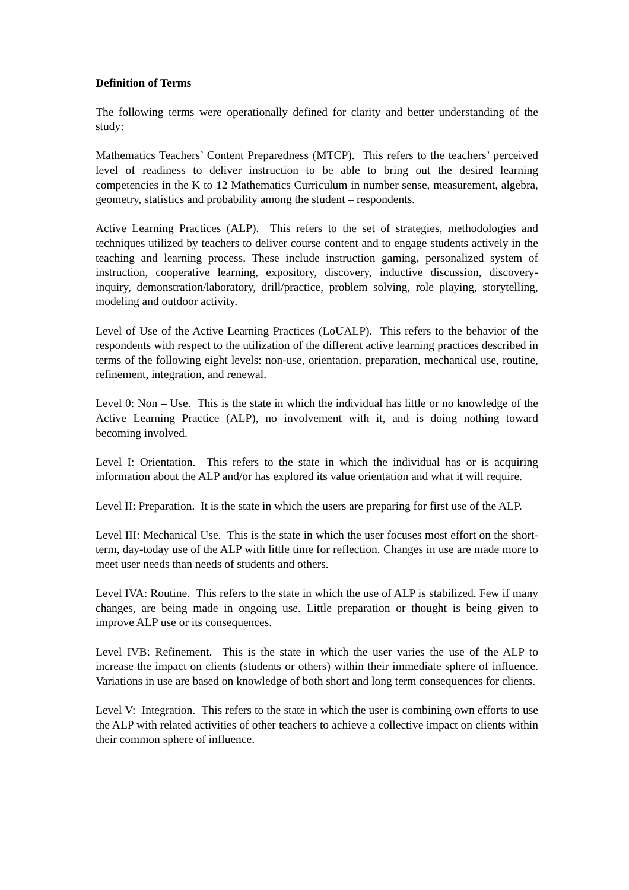Definition of Terms
The following terms were operationally defined for clarity and better understanding of the study:
Mathematics Teachers’ Content Preparedness (MTCP). This refers to the teachers’ perceived level of readiness to deliver instruction to be able to bring out the desired learning competencies in the K to 12 Mathematics Curriculum in number sense, measurement, algebra, geometry, statistics and probability among the student – respondents.
Active Learning Practices (ALP). This refers to the set of strategies, methodologies and techniques utilized by teachers to deliver course content and to engage students actively in the teaching and learning process. These include instruction gaming, personalized system of instruction, cooperative learning, expository, discovery, inductive discussion, discovery-inquiry, demonstration/laboratory, drill/practice, problem solving, role playing, storytelling, modeling and outdoor activity.
Level of Use of the Active Learning Practices (LoUALP). This refers to the behavior of the respondents with respect to the utilization of the different active learning practices described in terms of the following eight levels: non-use, orientation, preparation, mechanical use, routine, refinement, integration, and renewal.
Level 0: Non – Use. This is the state in which the individual has little or no knowledge of the Active Learning Practice (ALP), no involvement with it, and is doing nothing toward becoming involved.
Level I: Orientation. This refers to the state in which the individual has or is acquiring information about the ALP and/or has explored its value orientation and what it will require.
Level II: Preparation. It is the state in which the users are preparing for first use of the ALP.
Level III: Mechanical Use. This is the state in which the user focuses most effort on the short-term, day-today use of the ALP with little time for reflection. Changes in use are made more to meet user needs than needs of students and others.
Level IVA: Routine. This refers to the state in which the use of ALP is stabilized. Few if many changes, are being made in ongoing use. Little preparation or thought is being given to improve ALP use or its consequences.
Level IVB: Refinement. This is the state in which the user varies the use of the ALP to increase the impact on clients (students or others) within their immediate sphere of influence. Variations in use are based on knowledge of both short and long term consequences for clients.
Level V: Integration. This refers to the state in which the user is combining own efforts to use the ALP with related activities of other teachers to achieve a collective impact on clients within their common sphere of influence.